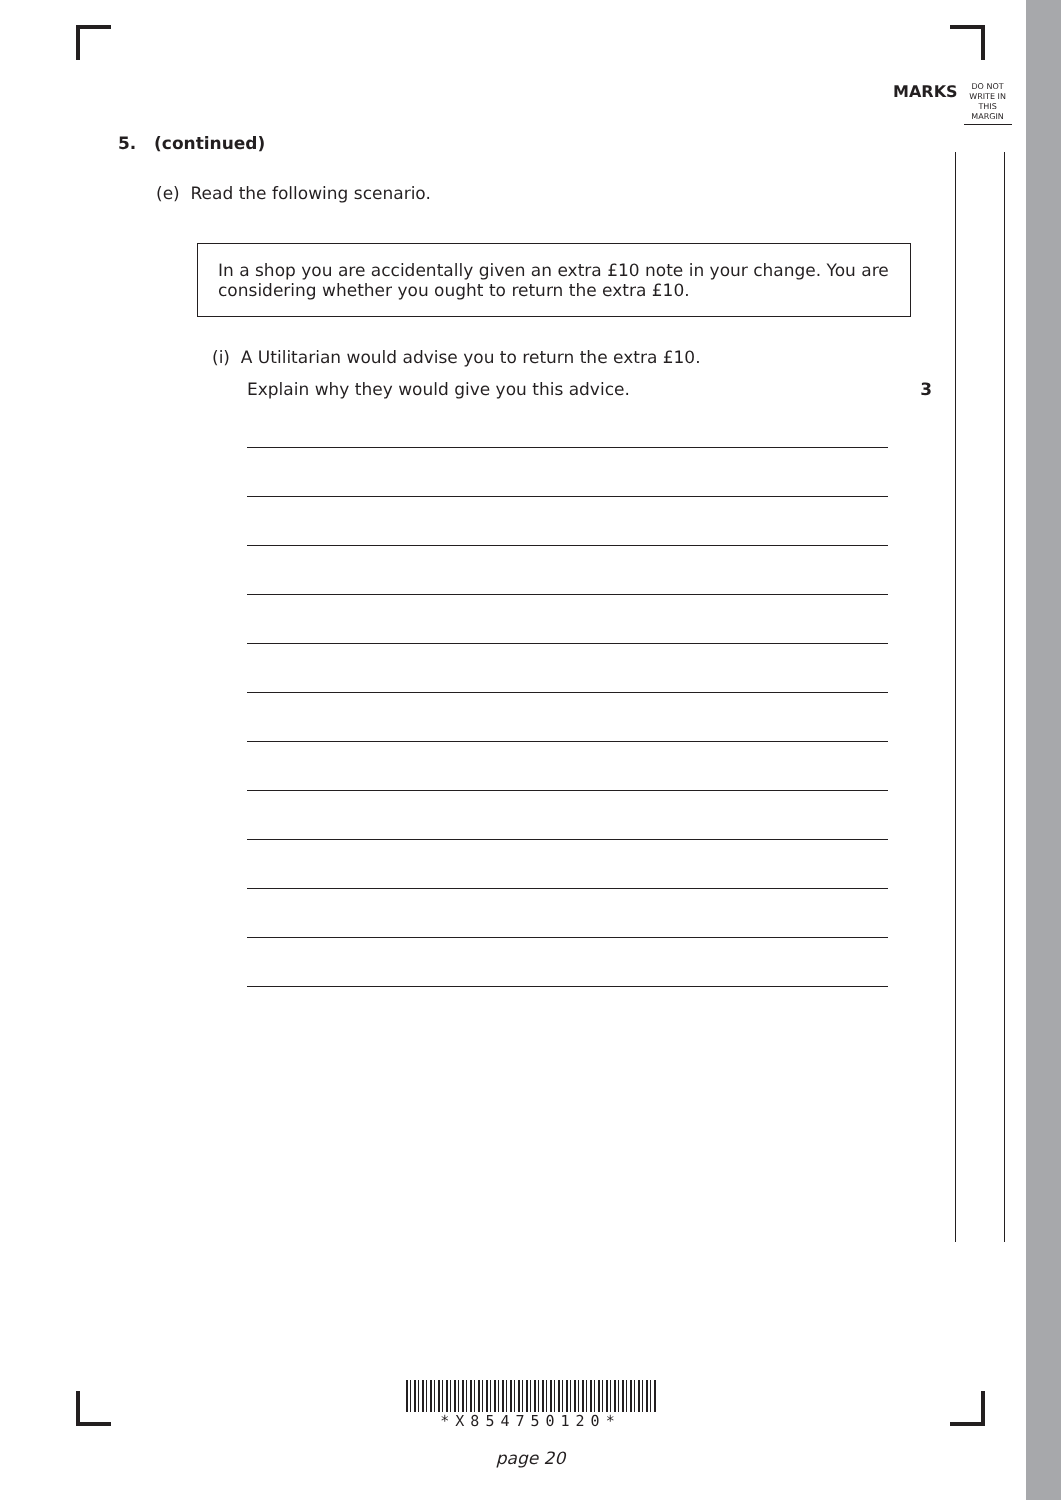MARKS
DO NOT
WRITE IN
THIS
MARGIN
5. (continued)
(e) Read the following scenario.
In a shop you are accidentally given an extra £10 note in your change. You are considering whether you ought to return the extra £10.
(i) A Utilitarian would advise you to return the extra £10.
Explain why they would give you this advice. 3
*X854750120*
page 20